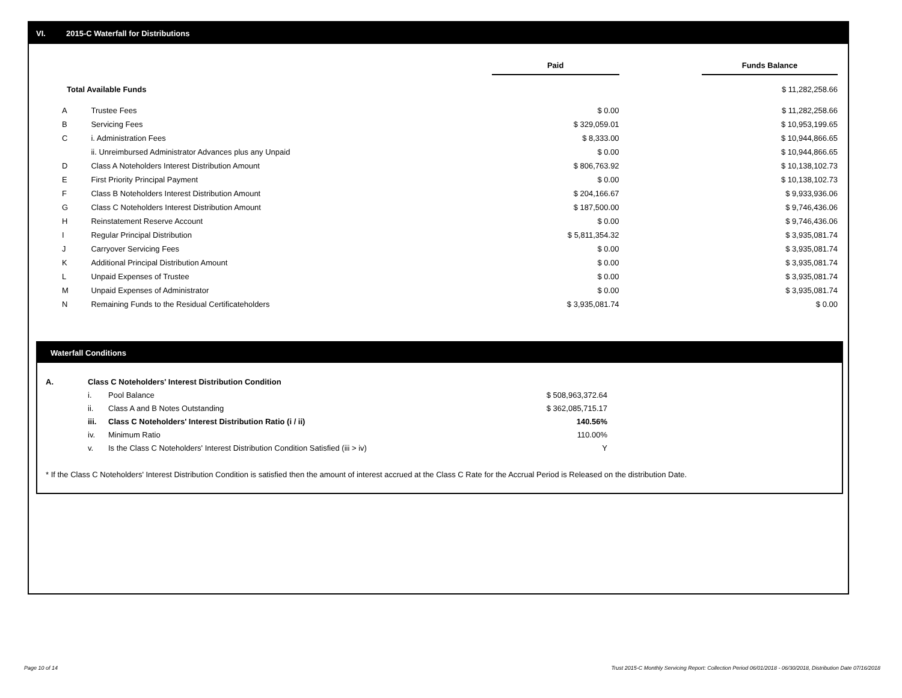VI. 2015-C Waterfall for Distributions
| | | Paid | | Funds Balance |
| --- | --- | --- | --- | --- |
| Total Available Funds | | | | $ 11,282,258.66 |
| A | Trustee Fees | $ 0.00 | | $ 11,282,258.66 |
| B | Servicing Fees | $ 329,059.01 | | $ 10,953,199.65 |
| C | i. Administration Fees | $ 8,333.00 | | $ 10,944,866.65 |
| | ii. Unreimbursed Administrator Advances plus any Unpaid | $ 0.00 | | $ 10,944,866.65 |
| D | Class A Noteholders Interest Distribution Amount | $ 806,763.92 | | $ 10,138,102.73 |
| E | First Priority Principal Payment | $ 0.00 | | $ 10,138,102.73 |
| F | Class B Noteholders Interest Distribution Amount | $ 204,166.67 | | $ 9,933,936.06 |
| G | Class C Noteholders Interest Distribution Amount | $ 187,500.00 | | $ 9,746,436.06 |
| H | Reinstatement Reserve Account | $ 0.00 | | $ 9,746,436.06 |
| I | Regular Principal Distribution | $ 5,811,354.32 | | $ 3,935,081.74 |
| J | Carryover Servicing Fees | $ 0.00 | | $ 3,935,081.74 |
| K | Additional Principal Distribution Amount | $ 0.00 | | $ 3,935,081.74 |
| L | Unpaid Expenses of Trustee | $ 0.00 | | $ 3,935,081.74 |
| M | Unpaid Expenses of Administrator | $ 0.00 | | $ 3,935,081.74 |
| N | Remaining Funds to the Residual Certificateholders | $ 3,935,081.74 | | $ 0.00 |
Waterfall Conditions
| A. | Class C Noteholders' Interest Distribution Condition | | |
| | i. | Pool Balance | $ 508,963,372.64 |
| | ii. | Class A and B Notes Outstanding | $ 362,085,715.17 |
| | iii. | Class C Noteholders' Interest Distribution Ratio (i / ii) | 140.56% |
| | iv. | Minimum Ratio | 110.00% |
| | v. | Is the Class C Noteholders' Interest Distribution Condition Satisfied (iii > iv) | Y |
* If the Class C Noteholders' Interest Distribution Condition is satisfied then the amount of interest accrued at the Class C Rate for the Accrual Period is Released on the distribution Date.
Page 10 of 14
Trust 2015-C Monthly Servicing Report: Collection Period 06/01/2018 - 06/30/2018, Distribution Date 07/16/2018